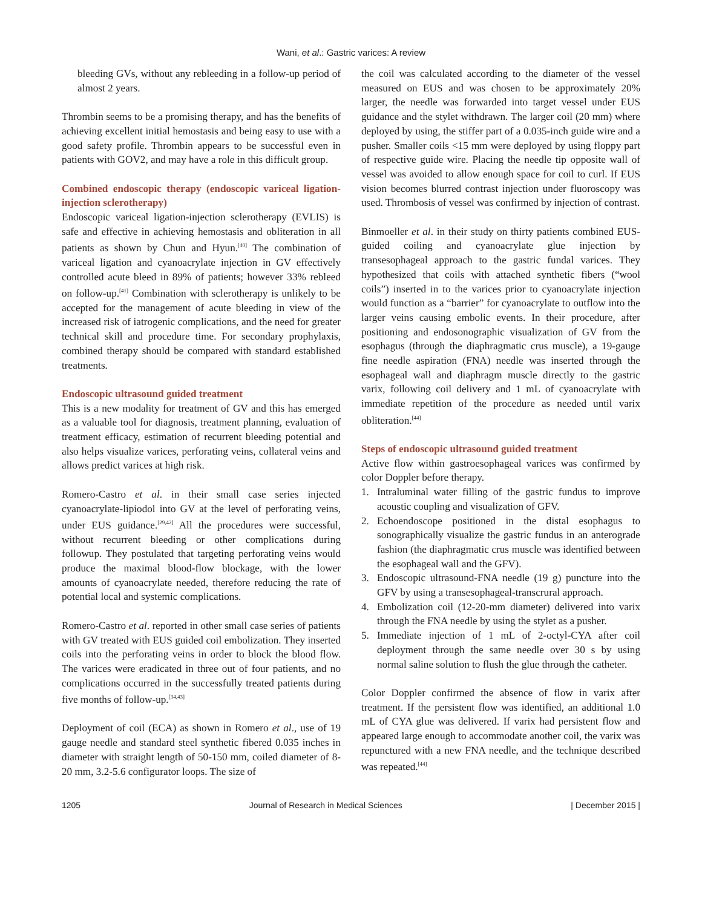Wani, et al.: Gastric varices: A review
bleeding GVs, without any rebleeding in a follow-up period of almost 2 years.
Thrombin seems to be a promising therapy, and has the benefits of achieving excellent initial hemostasis and being easy to use with a good safety profile. Thrombin appears to be successful even in patients with GOV2, and may have a role in this difficult group.
Combined endoscopic therapy (endoscopic variceal ligation-injection sclerotherapy)
Endoscopic variceal ligation-injection sclerotherapy (EVLIS) is safe and effective in achieving hemostasis and obliteration in all patients as shown by Chun and Hyun.<sup>[40]</sup> The combination of variceal ligation and cyanoacrylate injection in GV effectively controlled acute bleed in 89% of patients; however 33% rebleed on follow-up.<sup>[41]</sup> Combination with sclerotherapy is unlikely to be accepted for the management of acute bleeding in view of the increased risk of iatrogenic complications, and the need for greater technical skill and procedure time. For secondary prophylaxis, combined therapy should be compared with standard established treatments.
Endoscopic ultrasound guided treatment
This is a new modality for treatment of GV and this has emerged as a valuable tool for diagnosis, treatment planning, evaluation of treatment efficacy, estimation of recurrent bleeding potential and also helps visualize varices, perforating veins, collateral veins and allows predict varices at high risk.
Romero-Castro et al. in their small case series injected cyanoacrylate-lipiodol into GV at the level of perforating veins, under EUS guidance.<sup>[29,42]</sup> All the procedures were successful, without recurrent bleeding or other complications during followup. They postulated that targeting perforating veins would produce the maximal blood-flow blockage, with the lower amounts of cyanoacrylate needed, therefore reducing the rate of potential local and systemic complications.
Romero-Castro et al. reported in other small case series of patients with GV treated with EUS guided coil embolization. They inserted coils into the perforating veins in order to block the blood flow. The varices were eradicated in three out of four patients, and no complications occurred in the successfully treated patients during five months of follow-up.<sup>[34,43]</sup>
Deployment of coil (ECA) as shown in Romero et al., use of 19 gauge needle and standard steel synthetic fibered 0.035 inches in diameter with straight length of 50-150 mm, coiled diameter of 8-20 mm, 3.2-5.6 configurator loops. The size of
the coil was calculated according to the diameter of the vessel measured on EUS and was chosen to be approximately 20% larger, the needle was forwarded into target vessel under EUS guidance and the stylet withdrawn. The larger coil (20 mm) where deployed by using, the stiffer part of a 0.035-inch guide wire and a pusher. Smaller coils <15 mm were deployed by using floppy part of respective guide wire. Placing the needle tip opposite wall of vessel was avoided to allow enough space for coil to curl. If EUS vision becomes blurred contrast injection under fluoroscopy was used. Thrombosis of vessel was confirmed by injection of contrast.
Binmoeller et al. in their study on thirty patients combined EUS-guided coiling and cyanoacrylate glue injection by transesophageal approach to the gastric fundal varices. They hypothesized that coils with attached synthetic fibers (“wool coils”) inserted in to the varices prior to cyanoacrylate injection would function as a “barrier” for cyanoacrylate to outflow into the larger veins causing embolic events. In their procedure, after positioning and endosonographic visualization of GV from the esophagus (through the diaphragmatic crus muscle), a 19-gauge fine needle aspiration (FNA) needle was inserted through the esophageal wall and diaphragm muscle directly to the gastric varix, following coil delivery and 1 mL of cyanoacrylate with immediate repetition of the procedure as needed until varix obliteration.<sup>[44]</sup>
Steps of endoscopic ultrasound guided treatment
Active flow within gastroesophageal varices was confirmed by color Doppler before therapy.
1. Intraluminal water filling of the gastric fundus to improve acoustic coupling and visualization of GFV.
2. Echoendoscope positioned in the distal esophagus to sonographically visualize the gastric fundus in an anterograde fashion (the diaphragmatic crus muscle was identified between the esophageal wall and the GFV).
3. Endoscopic ultrasound-FNA needle (19 g) puncture into the GFV by using a transesophageal-transcrural approach.
4. Embolization coil (12-20-mm diameter) delivered into varix through the FNA needle by using the stylet as a pusher.
5. Immediate injection of 1 mL of 2-octyl-CYA after coil deployment through the same needle over 30 s by using normal saline solution to flush the glue through the catheter.
Color Doppler confirmed the absence of flow in varix after treatment. If the persistent flow was identified, an additional 1.0 mL of CYA glue was delivered. If varix had persistent flow and appeared large enough to accommodate another coil, the varix was repunctured with a new FNA needle, and the technique described was repeated.<sup>[44]</sup>
1205 Journal of Research in Medical Sciences | December 2015 |